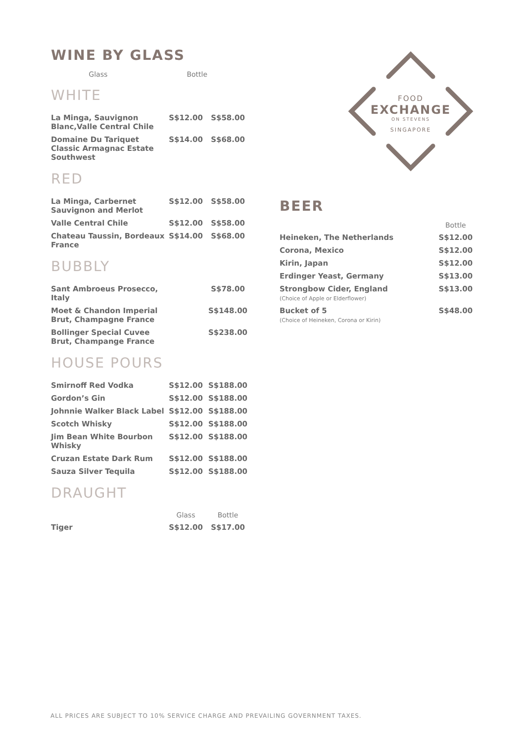WINE BY GLASS
| | Glass | Bottle |
| --- | --- | --- |
WHITE
| La Minga, Sauvignon Blanc,Valle Central Chile | S$12.00 | S$58.00 |
| Domaine Du Tariquet Classic Armagnac Estate Southwest | S$14.00 | S$68.00 |
RED
| La Minga, Carbernet Sauvignon and Merlot | S$12.00 | S$58.00 |
| Valle Central Chile | S$12.00 | S$58.00 |
| Chateau Taussin, Bordeaux France | S$14.00 | S$68.00 |
BUBBLY
| Sant Ambroeus Prosecco, Italy | | S$78.00 |
| Moet & Chandon Imperial Brut, Champagne France | | S$148.00 |
| Bollinger Special Cuvee Brut, Champange France | | S$238.00 |
HOUSE POURS
| Smirnoff Red Vodka | S$12.00 | S$188.00 |
| Gordon’s Gin | S$12.00 | S$188.00 |
| Johnnie Walker Black Label | S$12.00 | S$188.00 |
| Scotch Whisky | S$12.00 | S$188.00 |
| Jim Bean White Bourbon Whisky | S$12.00 | S$188.00 |
| Cruzan Estate Dark Rum | S$12.00 | S$188.00 |
| Sauza Silver Tequila | S$12.00 | S$188.00 |
DRAUGHT
| | Glass | Bottle |
| --- | --- | --- |
| Tiger | S$12.00 | S$17.00 |
FOOD
EXCHANGE
ON STEVENS
SINGAPORE
BEER
| | Bottle |
| --- | --- |
| Heineken, The Netherlands | S$12.00 |
| Corona, Mexico | S$12.00 |
| Kirin, Japan | S$12.00 |
| Erdinger Yeast, Germany | S$13.00 |
| Strongbow Cider, England (Choice of Apple or Elderflower) | S$13.00 |
| Bucket of 5 (Choice of Heineken, Corona or Kirin) | S$48.00 |
ALL PRICES ARE SUBJECT TO 10% SERVICE CHARGE AND PREVAILING GOVERNMENT TAXES.